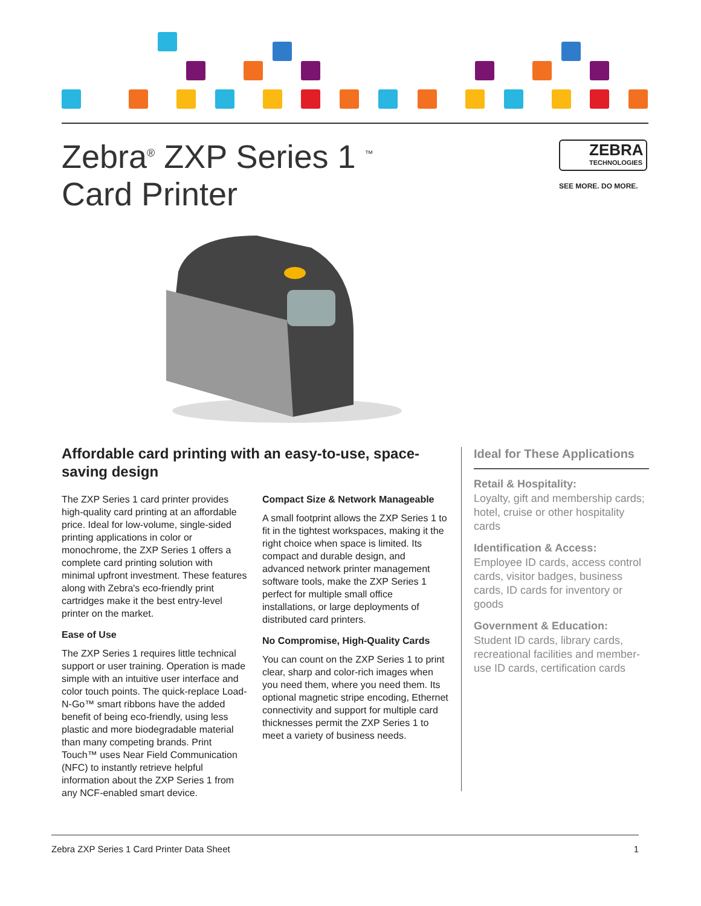Zebra<sup>®</sup> ZXP Series 1 <sup>™</sup>
Card Printer
ZEBRA
TECHNOLOGIES
SEE MORE. DO MORE.
Affordable card printing with an easy-to-use, space-saving design
The ZXP Series 1 card printer provides high-quality card printing at an affordable price. Ideal for low-volume, single-sided printing applications in color or monochrome, the ZXP Series 1 offers a complete card printing solution with minimal upfront investment. These features along with Zebra's eco-friendly print cartridges make it the best entry-level printer on the market.
Ease of Use
The ZXP Series 1 requires little technical support or user training. Operation is made simple with an intuitive user interface and color touch points. The quick-replace Load-N-Go™ smart ribbons have the added benefit of being eco-friendly, using less plastic and more biodegradable material than many competing brands. Print Touch™ uses Near Field Communication (NFC) to instantly retrieve helpful information about the ZXP Series 1 from any NCF-enabled smart device.
Compact Size & Network Manageable
A small footprint allows the ZXP Series 1 to fit in the tightest workspaces, making it the right choice when space is limited. Its compact and durable design, and advanced network printer management software tools, make the ZXP Series 1 perfect for multiple small office installations, or large deployments of distributed card printers.
No Compromise, High-Quality Cards
You can count on the ZXP Series 1 to print clear, sharp and color-rich images when you need them, where you need them. Its optional magnetic stripe encoding, Ethernet connectivity and support for multiple card thicknesses permit the ZXP Series 1 to meet a variety of business needs.
Ideal for These Applications
Retail & Hospitality:
Loyalty, gift and membership cards; hotel, cruise or other hospitality cards
Identification & Access:
Employee ID cards, access control cards, visitor badges, business cards, ID cards for inventory or goods
Government & Education:
Student ID cards, library cards, recreational facilities and member-use ID cards, certification cards
Zebra ZXP Series 1 Card Printer Data Sheet 1